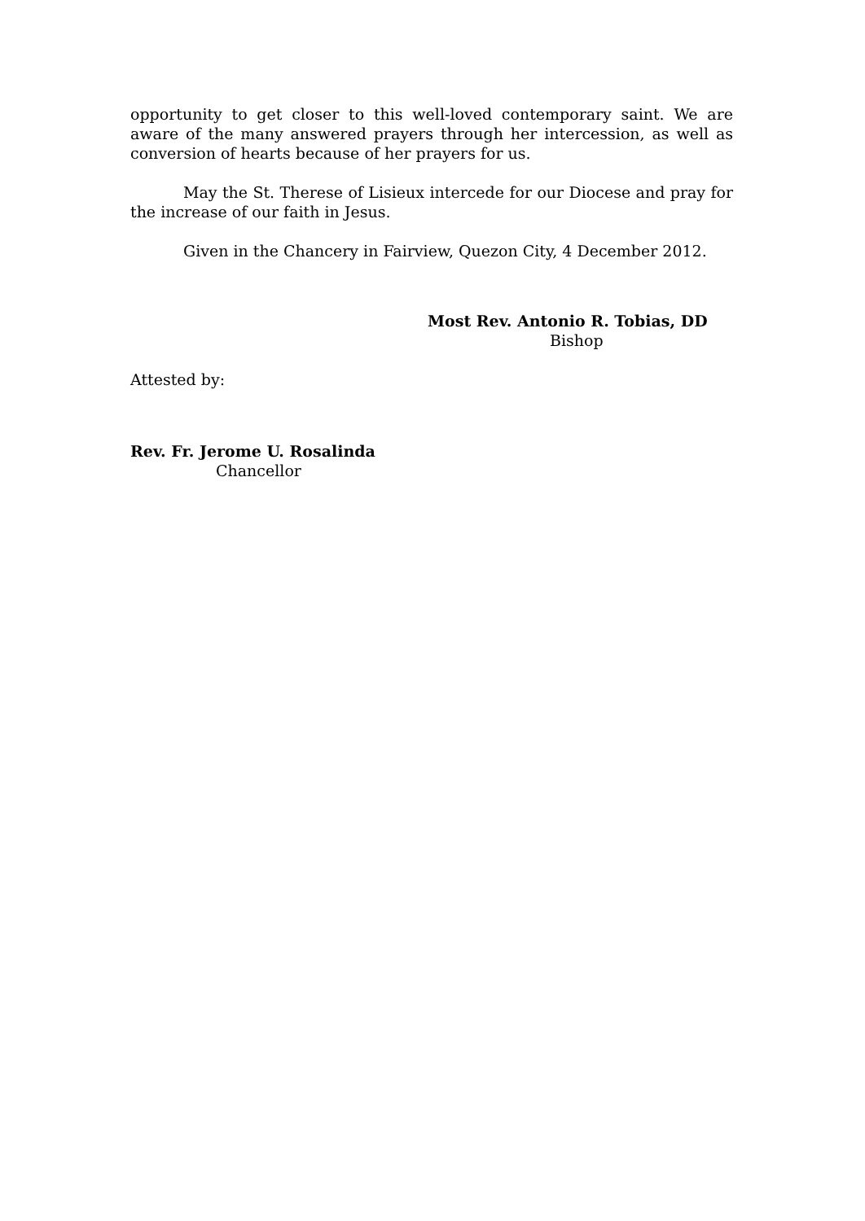opportunity to get closer to this well-loved contemporary saint. We are aware of the many answered prayers through her intercession, as well as conversion of hearts because of her prayers for us.
May the St. Therese of Lisieux intercede for our Diocese and pray for the increase of our faith in Jesus.
Given in the Chancery in Fairview, Quezon City, 4 December 2012.
Most Rev. Antonio R. Tobias, DD
Bishop
Attested by:
Rev. Fr. Jerome U. Rosalinda
Chancellor